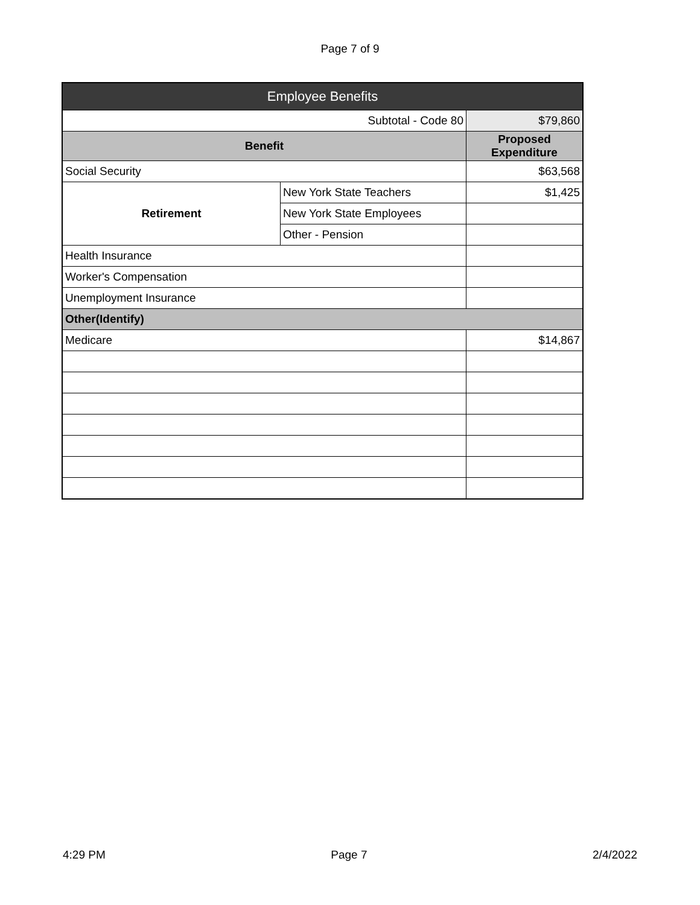Page 7 of 9
| Employee Benefits | | |
| --- | --- | --- |
| Subtotal - Code 80 | | $79,860 |
| Benefit | | Proposed Expenditure |
| Social Security | | $63,568 |
| Retirement | New York State Teachers | $1,425 |
| | New York State Employees | |
| | Other - Pension | |
| Health Insurance | | |
| Worker's Compensation | | |
| Unemployment Insurance | | |
| Other(Identify) | | |
| Medicare | | $14,867 |
4:29 PM Page 7 2/4/2022